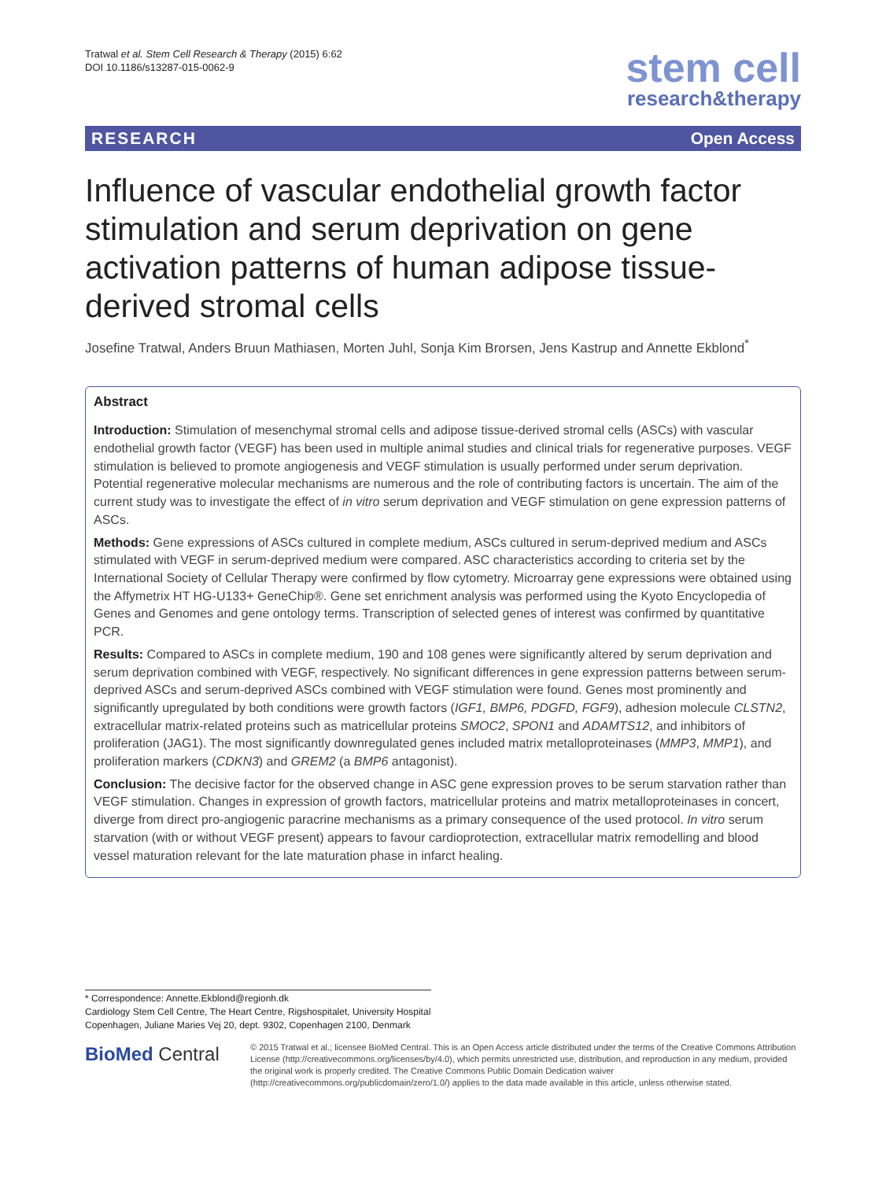Tratwal et al. Stem Cell Research & Therapy (2015) 6:62
DOI 10.1186/s13287-015-0062-9
stem cell
research&therapy
RESEARCH Open Access
Influence of vascular endothelial growth factor stimulation and serum deprivation on gene activation patterns of human adipose tissue-derived stromal cells
Josefine Tratwal, Anders Bruun Mathiasen, Morten Juhl, Sonja Kim Brorsen, Jens Kastrup and Annette Ekblond<sup>*</sup>
Abstract
Introduction: Stimulation of mesenchymal stromal cells and adipose tissue-derived stromal cells (ASCs) with vascular endothelial growth factor (VEGF) has been used in multiple animal studies and clinical trials for regenerative purposes. VEGF stimulation is believed to promote angiogenesis and VEGF stimulation is usually performed under serum deprivation. Potential regenerative molecular mechanisms are numerous and the role of contributing factors is uncertain. The aim of the current study was to investigate the effect of in vitro serum deprivation and VEGF stimulation on gene expression patterns of ASCs.
Methods: Gene expressions of ASCs cultured in complete medium, ASCs cultured in serum-deprived medium and ASCs stimulated with VEGF in serum-deprived medium were compared. ASC characteristics according to criteria set by the International Society of Cellular Therapy were confirmed by flow cytometry. Microarray gene expressions were obtained using the Affymetrix HT HG-U133+ GeneChip®. Gene set enrichment analysis was performed using the Kyoto Encyclopedia of Genes and Genomes and gene ontology terms. Transcription of selected genes of interest was confirmed by quantitative PCR.
Results: Compared to ASCs in complete medium, 190 and 108 genes were significantly altered by serum deprivation and serum deprivation combined with VEGF, respectively. No significant differences in gene expression patterns between serum-deprived ASCs and serum-deprived ASCs combined with VEGF stimulation were found. Genes most prominently and significantly upregulated by both conditions were growth factors (IGF1, BMP6, PDGFD, FGF9), adhesion molecule CLSTN2, extracellular matrix-related proteins such as matricellular proteins SMOC2, SPON1 and ADAMTS12, and inhibitors of proliferation (JAG1). The most significantly downregulated genes included matrix metalloproteinases (MMP3, MMP1), and proliferation markers (CDKN3) and GREM2 (a BMP6 antagonist).
Conclusion: The decisive factor for the observed change in ASC gene expression proves to be serum starvation rather than VEGF stimulation. Changes in expression of growth factors, matricellular proteins and matrix metalloproteinases in concert, diverge from direct pro-angiogenic paracrine mechanisms as a primary consequence of the used protocol. In vitro serum starvation (with or without VEGF present) appears to favour cardioprotection, extracellular matrix remodelling and blood vessel maturation relevant for the late maturation phase in infarct healing.
* Correspondence: Annette.Ekblond@regionh.dk
Cardiology Stem Cell Centre, The Heart Centre, Rigshospitalet, University Hospital Copenhagen, Juliane Maries Vej 20, dept. 9302, Copenhagen 2100, Denmark
BioMed Central
© 2015 Tratwal et al.; licensee BioMed Central. This is an Open Access article distributed under the terms of the Creative Commons Attribution License (http://creativecommons.org/licenses/by/4.0), which permits unrestricted use, distribution, and reproduction in any medium, provided the original work is properly credited. The Creative Commons Public Domain Dedication waiver (http://creativecommons.org/publicdomain/zero/1.0/) applies to the data made available in this article, unless otherwise stated.